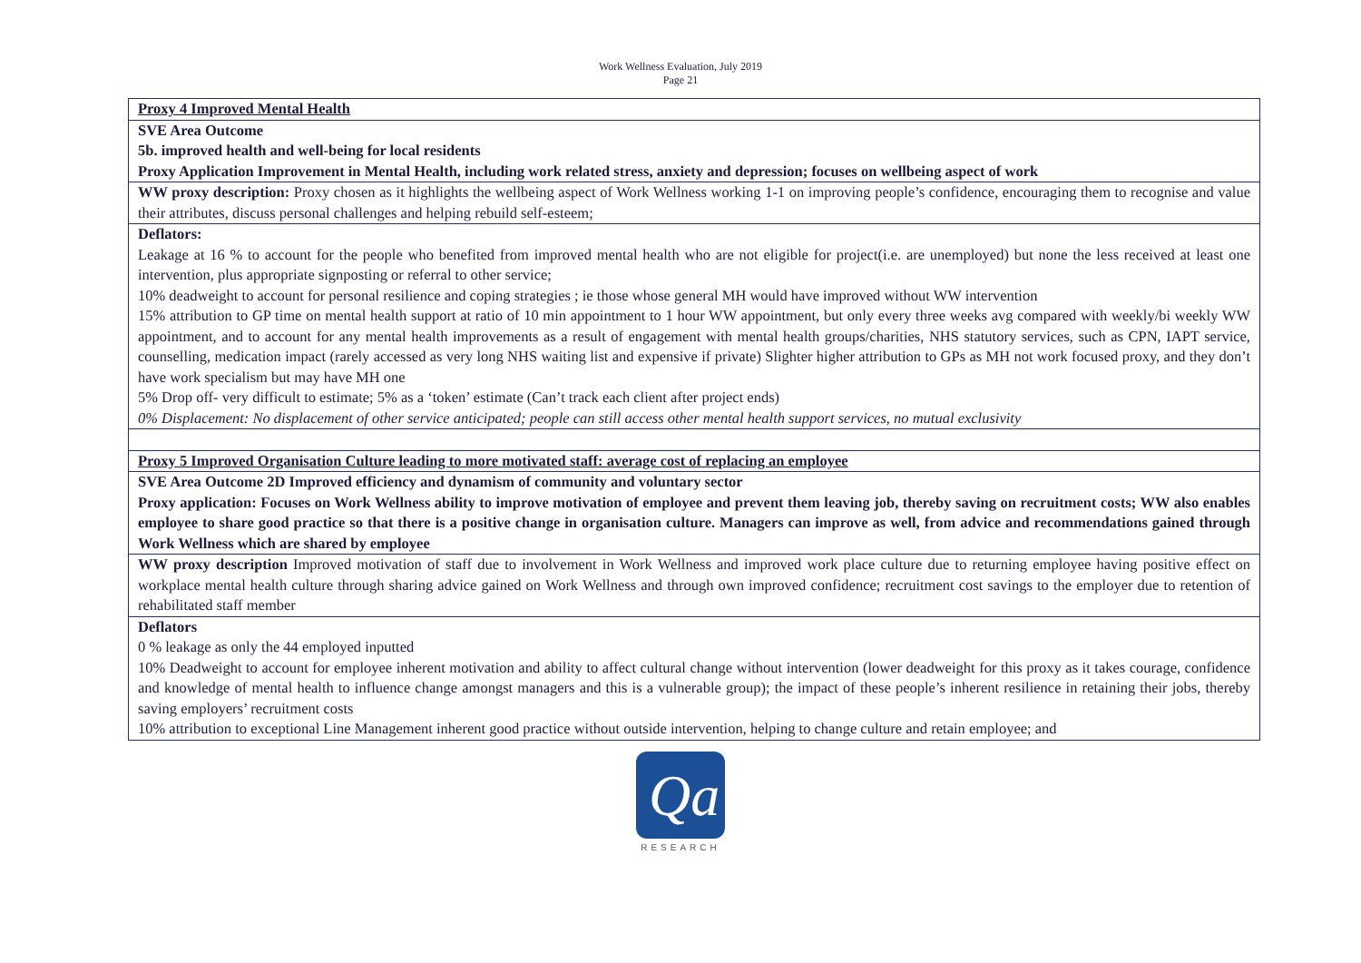Work Wellness Evaluation, July 2019
Page 21
| Proxy 4 Improved Mental Health |
| SVE Area Outcome 5b. improved health and well-being for local residents Proxy Application Improvement in Mental Health, including work related stress, anxiety and depression; focuses on wellbeing aspect of work |
| WW proxy description: Proxy chosen as it highlights the wellbeing aspect of Work Wellness working 1-1 on improving people’s confidence, encouraging them to recognise and value their attributes, discuss personal challenges and helping rebuild self-esteem; |
| Deflators: Leakage at 16 % to account for the people who benefited from improved mental health who are not eligible for project(i.e. are unemployed) but none the less received at least one intervention, plus appropriate signposting or referral to other service; 10% deadweight to account for personal resilience and coping strategies ; ie those whose general MH would have improved without WW intervention 15% attribution to GP time on mental health support at ratio of 10 min appointment to 1 hour WW appointment, but only every three weeks avg compared with weekly/bi weekly WW appointment, and to account for any mental health improvements as a result of engagement with mental health groups/charities, NHS statutory services, such as CPN, IAPT service, counselling, medication impact (rarely accessed as very long NHS waiting list and expensive if private) Slighter higher attribution to GPs as MH not work focused proxy, and they don’t have work specialism but may have MH one 5% Drop off- very difficult to estimate; 5% as a ‘token’ estimate (Can’t track each client after project ends) 0% Displacement: No displacement of other service anticipated; people can still access other mental health support services, no mutual exclusivity |
| Proxy 5 Improved Organisation Culture leading to more motivated staff: average cost of replacing an employee |
| SVE Area Outcome 2D Improved efficiency and dynamism of community and voluntary sector Proxy application: Focuses on Work Wellness ability to improve motivation of employee and prevent them leaving job, thereby saving on recruitment costs; WW also enables employee to share good practice so that there is a positive change in organisation culture. Managers can improve as well, from advice and recommendations gained through Work Wellness which are shared by employee |
| WW proxy description Improved motivation of staff due to involvement in Work Wellness and improved work place culture due to returning employee having positive effect on workplace mental health culture through sharing advice gained on Work Wellness and through own improved confidence; recruitment cost savings to the employer due to retention of rehabilitated staff member |
| Deflators 0 % leakage as only the 44 employed inputted 10% Deadweight to account for employee inherent motivation and ability to affect cultural change without intervention (lower deadweight for this proxy as it takes courage, confidence and knowledge of mental health to influence change amongst managers and this is a vulnerable group); the impact of these people’s inherent resilience in retaining their jobs, thereby saving employers’ recruitment costs 10% attribution to exceptional Line Management inherent good practice without outside intervention, helping to change culture and retain employee; and |
Qa
RESEARCH